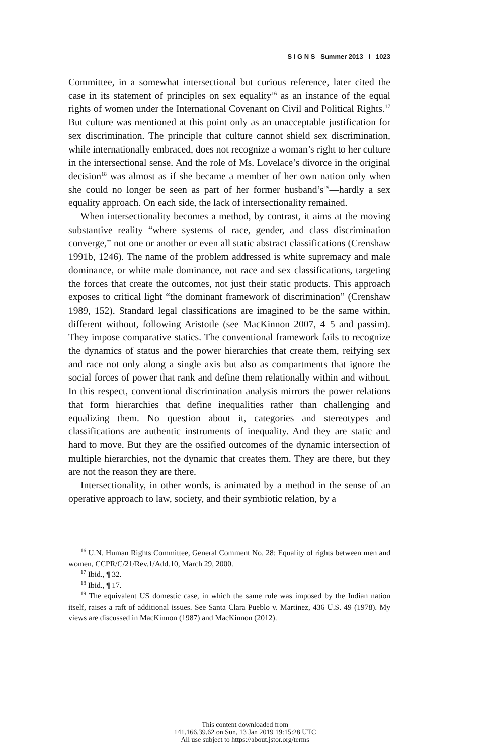S I G N S Summer 2013 I 1023
Committee, in a somewhat intersectional but curious reference, later cited the case in its statement of principles on sex equality<sup>16</sup> as an instance of the equal rights of women under the International Covenant on Civil and Political Rights.<sup>17</sup> But culture was mentioned at this point only as an unacceptable justification for sex discrimination. The principle that culture cannot shield sex discrimination, while internationally embraced, does not recognize a woman’s right to her culture in the intersectional sense. And the role of Ms. Lovelace’s divorce in the original decision<sup>18</sup> was almost as if she became a member of her own nation only when she could no longer be seen as part of her former husband’s<sup>19</sup>—hardly a sex equality approach. On each side, the lack of intersectionality remained.
When intersectionality becomes a method, by contrast, it aims at the moving substantive reality “where systems of race, gender, and class discrimination converge,” not one or another or even all static abstract classifications (Crenshaw 1991b, 1246). The name of the problem addressed is white supremacy and male dominance, or white male dominance, not race and sex classifications, targeting the forces that create the outcomes, not just their static products. This approach exposes to critical light “the dominant framework of discrimination” (Crenshaw 1989, 152). Standard legal classifications are imagined to be the same within, different without, following Aristotle (see MacKinnon 2007, 4–5 and passim). They impose comparative statics. The conventional framework fails to recognize the dynamics of status and the power hierarchies that create them, reifying sex and race not only along a single axis but also as compartments that ignore the social forces of power that rank and define them relationally within and without. In this respect, conventional discrimination analysis mirrors the power relations that form hierarchies that define inequalities rather than challenging and equalizing them. No question about it, categories and stereotypes and classifications are authentic instruments of inequality. And they are static and hard to move. But they are the ossified outcomes of the dynamic intersection of multiple hierarchies, not the dynamic that creates them. They are there, but they are not the reason they are there.
Intersectionality, in other words, is animated by a method in the sense of an operative approach to law, society, and their symbiotic relation, by a
<sup>16</sup> U.N. Human Rights Committee, General Comment No. 28: Equality of rights between men and women, CCPR/C/21/Rev.1/Add.10, March 29, 2000.
<sup>17</sup> Ibid., ¶ 32.
<sup>18</sup> Ibid., ¶ 17.
<sup>19</sup> The equivalent US domestic case, in which the same rule was imposed by the Indian nation itself, raises a raft of additional issues. See Santa Clara Pueblo v. Martinez, 436 U.S. 49 (1978). My views are discussed in MacKinnon (1987) and MacKinnon (2012).
This content downloaded from
141.166.39.62 on Sun, 13 Jan 2019 19:15:28 UTC
All use subject to https://about.jstor.org/terms